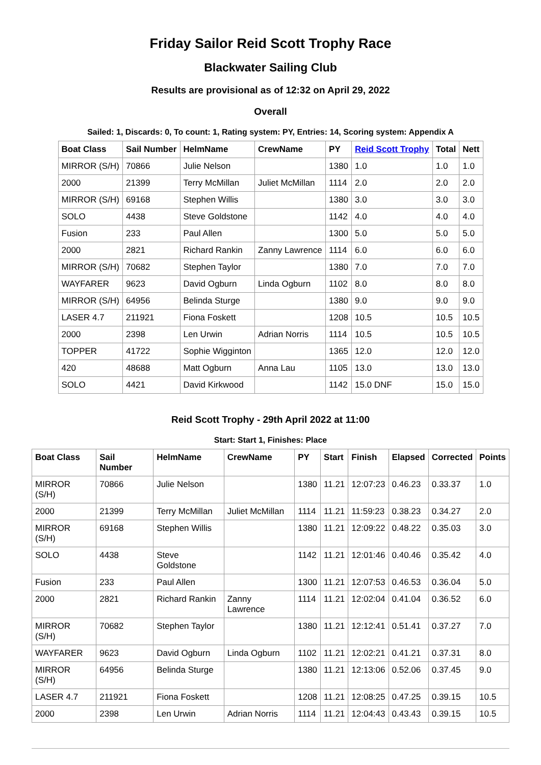Friday Sailor Reid Scott Trophy Race
Blackwater Sailing Club
Results are provisional as of 12:32 on April 29, 2022
Overall
Sailed: 1, Discards: 0, To count: 1, Rating system: PY, Entries: 14, Scoring system: Appendix A
| Boat Class | Sail Number | HelmName | CrewName | PY | Reid Scott Trophy | Total | Nett |
| --- | --- | --- | --- | --- | --- | --- | --- |
| MIRROR (S/H) | 70866 | Julie Nelson | | 1380 | 1.0 | 1.0 | 1.0 |
| 2000 | 21399 | Terry McMillan | Juliet McMillan | 1114 | 2.0 | 2.0 | 2.0 |
| MIRROR (S/H) | 69168 | Stephen Willis | | 1380 | 3.0 | 3.0 | 3.0 |
| SOLO | 4438 | Steve Goldstone | | 1142 | 4.0 | 4.0 | 4.0 |
| Fusion | 233 | Paul Allen | | 1300 | 5.0 | 5.0 | 5.0 |
| 2000 | 2821 | Richard Rankin | Zanny Lawrence | 1114 | 6.0 | 6.0 | 6.0 |
| MIRROR (S/H) | 70682 | Stephen Taylor | | 1380 | 7.0 | 7.0 | 7.0 |
| WAYFARER | 9623 | David Ogburn | Linda Ogburn | 1102 | 8.0 | 8.0 | 8.0 |
| MIRROR (S/H) | 64956 | Belinda Sturge | | 1380 | 9.0 | 9.0 | 9.0 |
| LASER 4.7 | 211921 | Fiona Foskett | | 1208 | 10.5 | 10.5 | 10.5 |
| 2000 | 2398 | Len Urwin | Adrian Norris | 1114 | 10.5 | 10.5 | 10.5 |
| TOPPER | 41722 | Sophie Wigginton | | 1365 | 12.0 | 12.0 | 12.0 |
| 420 | 48688 | Matt Ogburn | Anna Lau | 1105 | 13.0 | 13.0 | 13.0 |
| SOLO | 4421 | David Kirkwood | | 1142 | 15.0 DNF | 15.0 | 15.0 |
Reid Scott Trophy - 29th April 2022 at 11:00
Start: Start 1, Finishes: Place
| Boat Class | Sail Number | HelmName | CrewName | PY | Start | Finish | Elapsed | Corrected | Points |
| --- | --- | --- | --- | --- | --- | --- | --- | --- | --- |
| MIRROR (S/H) | 70866 | Julie Nelson | | 1380 | 11.21 | 12:07:23 | 0.46.23 | 0.33.37 | 1.0 |
| 2000 | 21399 | Terry McMillan | Juliet McMillan | 1114 | 11.21 | 11:59:23 | 0.38.23 | 0.34.27 | 2.0 |
| MIRROR (S/H) | 69168 | Stephen Willis | | 1380 | 11.21 | 12:09:22 | 0.48.22 | 0.35.03 | 3.0 |
| SOLO | 4438 | Steve Goldstone | | 1142 | 11.21 | 12:01:46 | 0.40.46 | 0.35.42 | 4.0 |
| Fusion | 233 | Paul Allen | | 1300 | 11.21 | 12:07:53 | 0.46.53 | 0.36.04 | 5.0 |
| 2000 | 2821 | Richard Rankin | Zanny Lawrence | 1114 | 11.21 | 12:02:04 | 0.41.04 | 0.36.52 | 6.0 |
| MIRROR (S/H) | 70682 | Stephen Taylor | | 1380 | 11.21 | 12:12:41 | 0.51.41 | 0.37.27 | 7.0 |
| WAYFARER | 9623 | David Ogburn | Linda Ogburn | 1102 | 11.21 | 12:02:21 | 0.41.21 | 0.37.31 | 8.0 |
| MIRROR (S/H) | 64956 | Belinda Sturge | | 1380 | 11.21 | 12:13:06 | 0.52.06 | 0.37.45 | 9.0 |
| LASER 4.7 | 211921 | Fiona Foskett | | 1208 | 11.21 | 12:08:25 | 0.47.25 | 0.39.15 | 10.5 |
| 2000 | 2398 | Len Urwin | Adrian Norris | 1114 | 11.21 | 12:04:43 | 0.43.43 | 0.39.15 | 10.5 |